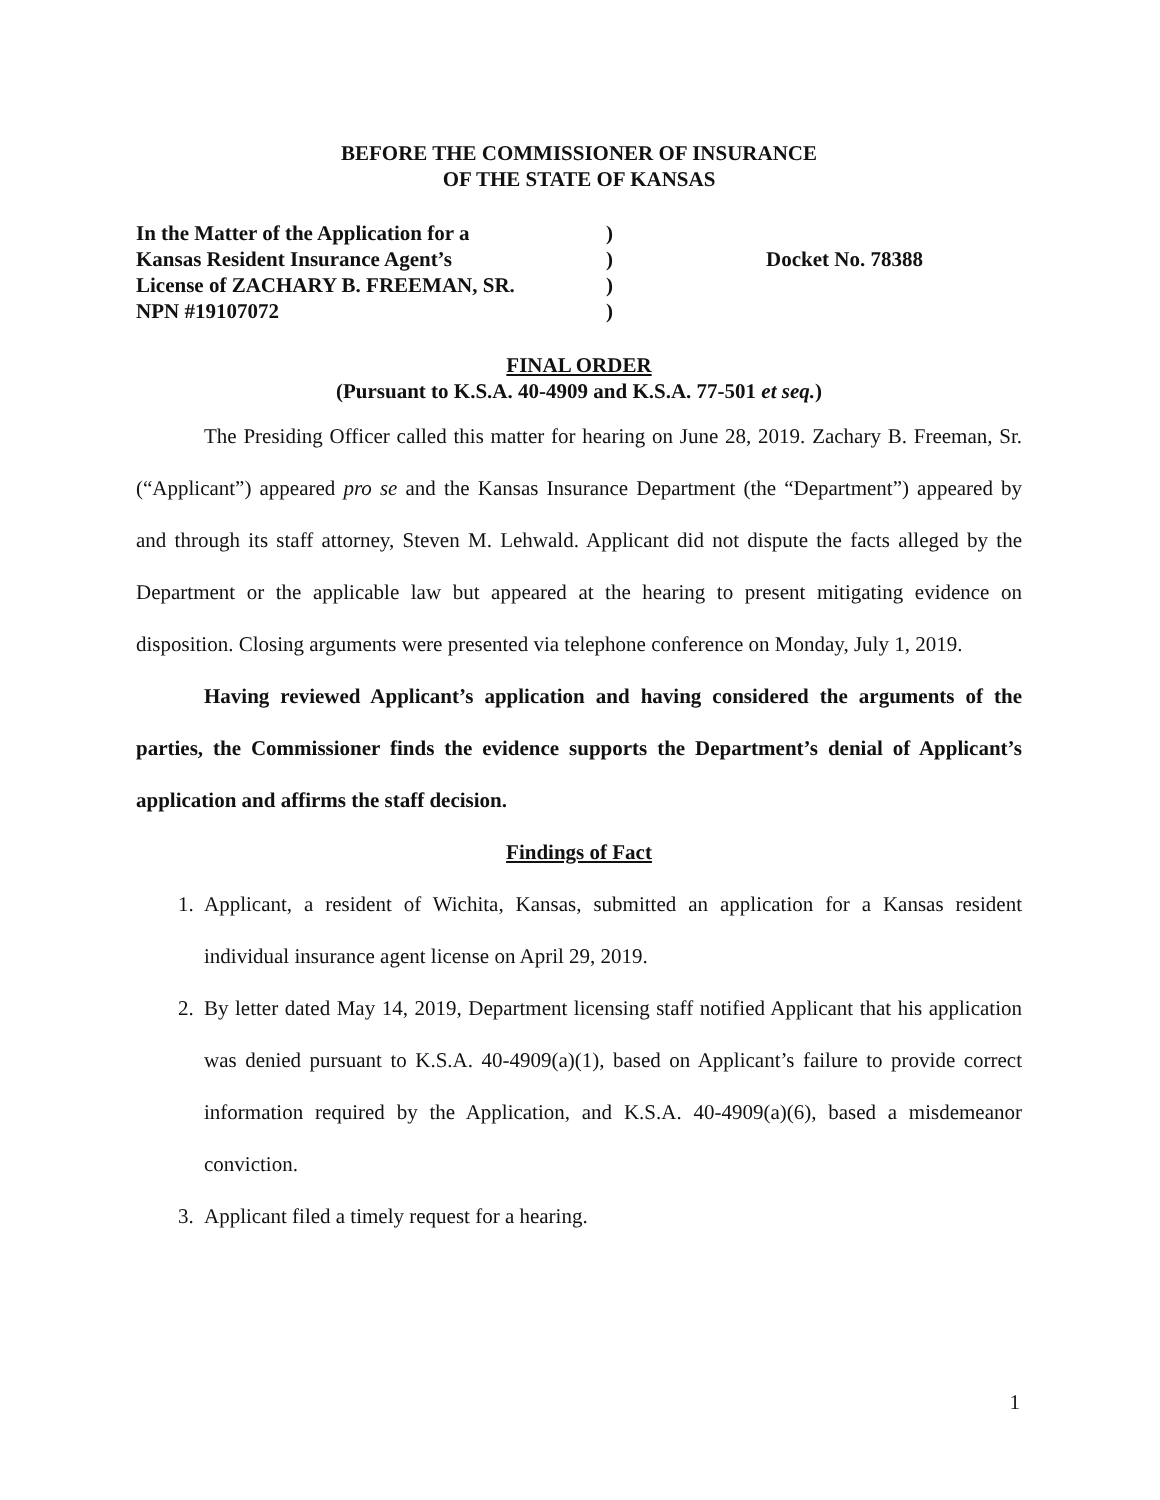BEFORE THE COMMISSIONER OF INSURANCE
OF THE STATE OF KANSAS
In the Matter of the Application for a
Kansas Resident Insurance Agent’s
License of ZACHARY B. FREEMAN, SR.
NPN #19107072
)
)
)
)
Docket No. 78388
FINAL ORDER
(Pursuant to K.S.A. 40-4909 and K.S.A. 77-501 et seq.)
The Presiding Officer called this matter for hearing on June 28, 2019. Zachary B. Freeman, Sr. (“Applicant”) appeared pro se and the Kansas Insurance Department (the “Department”) appeared by and through its staff attorney, Steven M. Lehwald. Applicant did not dispute the facts alleged by the Department or the applicable law but appeared at the hearing to present mitigating evidence on disposition. Closing arguments were presented via telephone conference on Monday, July 1, 2019.
Having reviewed Applicant’s application and having considered the arguments of the parties, the Commissioner finds the evidence supports the Department’s denial of Applicant’s application and affirms the staff decision.
Findings of Fact
1. Applicant, a resident of Wichita, Kansas, submitted an application for a Kansas resident individual insurance agent license on April 29, 2019.
2. By letter dated May 14, 2019, Department licensing staff notified Applicant that his application was denied pursuant to K.S.A. 40-4909(a)(1), based on Applicant’s failure to provide correct information required by the Application, and K.S.A. 40-4909(a)(6), based a misdemeanor conviction.
3. Applicant filed a timely request for a hearing.
1